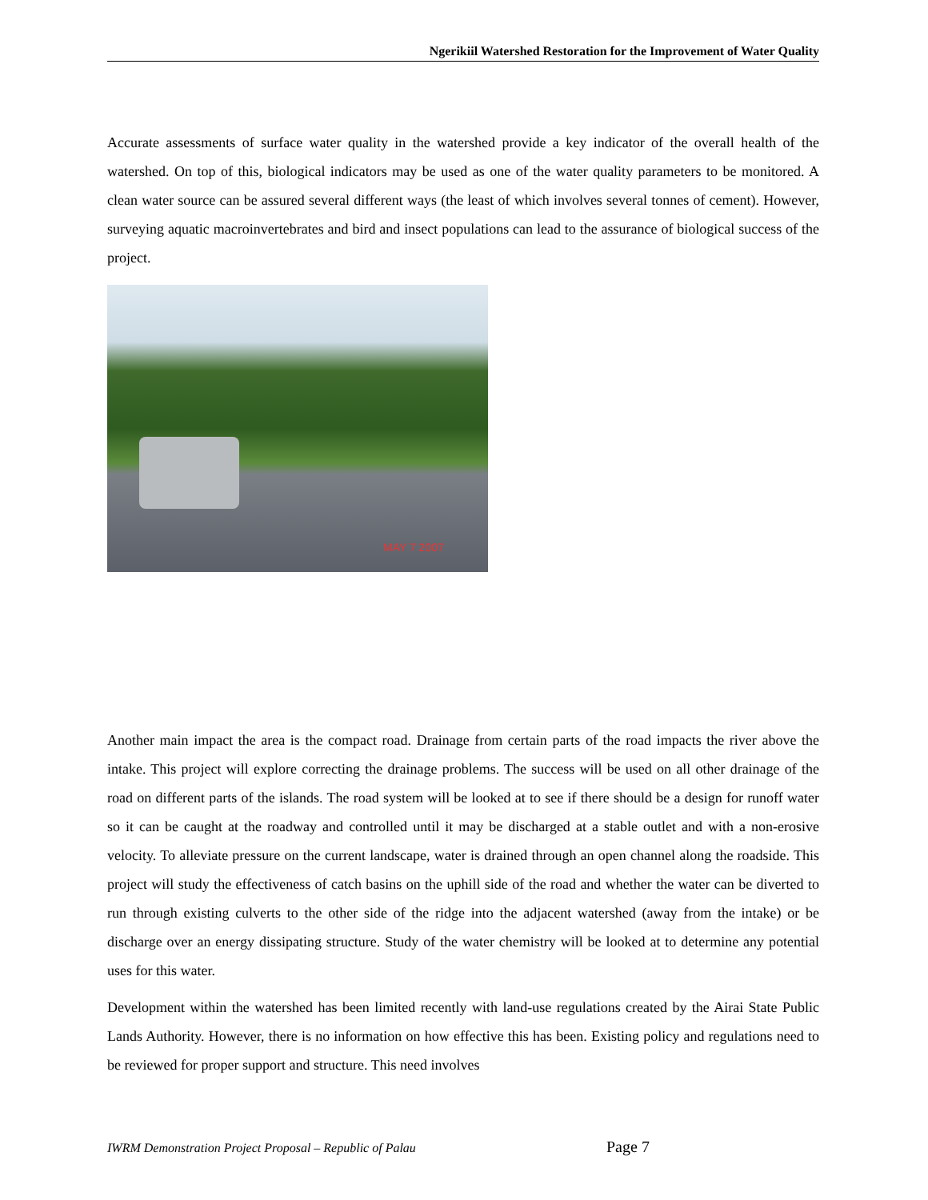Ngerikiil Watershed Restoration for the Improvement of Water Quality
Accurate assessments of surface water quality in the watershed provide a key indicator of the overall health of the watershed. On top of this, biological indicators may be used as one of the water quality parameters to be monitored. A clean water source can be assured several different ways (the least of which involves several tonnes of cement). However, surveying aquatic macroinvertebrates and bird and insect populations can lead to the assurance of biological success of the project.
MAY 7 2007
Another main impact the area is the compact road. Drainage from certain parts of the road impacts the river above the intake. This project will explore correcting the drainage problems. The success will be used on all other drainage of the road on different parts of the islands. The road system will be looked at to see if there should be a design for runoff water so it can be caught at the roadway and controlled until it may be discharged at a stable outlet and with a non-erosive velocity. To alleviate pressure on the current landscape, water is drained through an open channel along the roadside. This project will study the effectiveness of catch basins on the uphill side of the road and whether the water can be diverted to run through existing culverts to the other side of the ridge into the adjacent watershed (away from the intake) or be discharge over an energy dissipating structure. Study of the water chemistry will be looked at to determine any potential uses for this water.
Development within the watershed has been limited recently with land-use regulations created by the Airai State Public Lands Authority. However, there is no information on how effective this has been. Existing policy and regulations need to be reviewed for proper support and structure. This need involves
IWRM Demonstration Project Proposal – Republic of Palau Page 7